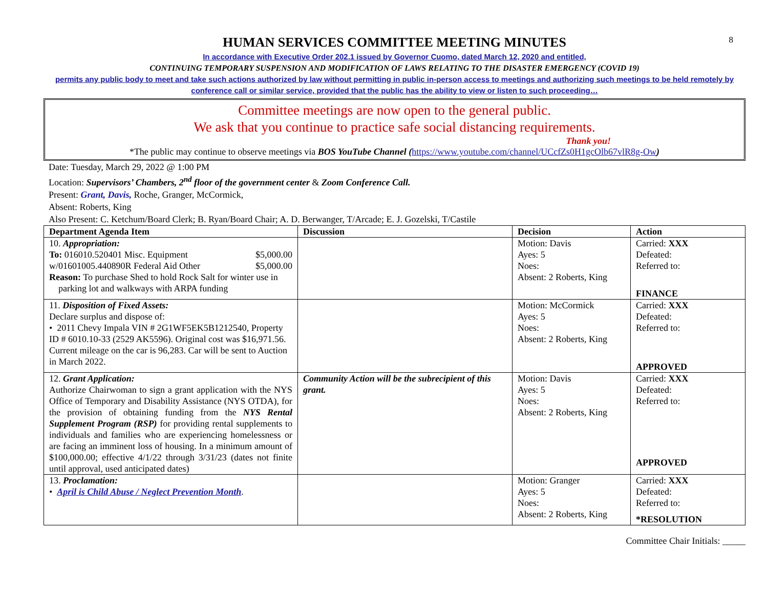8
HUMAN SERVICES COMMITTEE MEETING MINUTES
In accordance with Executive Order 202.1 issued by Governor Cuomo, dated March 12, 2020 and entitled,
CONTINUING TEMPORARY SUSPENSION AND MODIFICATION OF LAWS RELATING TO THE DISASTER EMERGENCY (COVID 19)
permits any public body to meet and take such actions authorized by law without permitting in public in-person access to meetings and authorizing such meetings to be held remotely by conference call or similar service, provided that the public has the ability to view or listen to such proceeding…
Committee meetings are now open to the general public.
We ask that you continue to practice safe social distancing requirements.
Thank you!
*The public may continue to observe meetings via BOS YouTube Channel (https://www.youtube.com/channel/UCcfZs0H1gcOlb67vlR8g-Ow)
Date: Tuesday, March 29, 2022 @ 1:00 PM
Location: Supervisors’ Chambers, 2<sup>nd</sup> floor of the government center & Zoom Conference Call.
Present: Grant, Davis, Roche, Granger, McCormick,
Absent: Roberts, King
Also Present: C. Ketchum/Board Clerk; B. Ryan/Board Chair; A. D. Berwanger, T/Arcade; E. J. Gozelski, T/Castile
| Department Agenda Item | Discussion | Decision | Action |
| --- | --- | --- | --- |
| 10. Appropriation: To: 016010.520401 Misc. Equipment $5,000.00 w/01601005.440890R Federal Aid Other $5,000.00 Reason: To purchase Shed to hold Rock Salt for winter use in parking lot and walkways with ARPA funding | | Motion: Davis Ayes: 5 Noes: Absent: 2 Roberts, King | Carried: XXX Defeated: Referred to: FINANCE |
| 11. Disposition of Fixed Assets: Declare surplus and dispose of: • 2011 Chevy Impala VIN # 2G1WF5EK5B1212540, Property ID # 6010.10-33 (2529 AK5596). Original cost was $16,971.56. Current mileage on the car is 96,283. Car will be sent to Auction in March 2022. | | Motion: McCormick Ayes: 5 Noes: Absent: 2 Roberts, King | Carried: XXX Defeated: Referred to: APPROVED |
| 12. Grant Application: Authorize Chairwoman to sign a grant application with the NYS Office of Temporary and Disability Assistance (NYS OTDA), for the provision of obtaining funding from the NYS Rental Supplement Program (RSP) for providing rental supplements to individuals and families who are experiencing homelessness or are facing an imminent loss of housing. In a minimum amount of $100,000.00; effective 4/1/22 through 3/31/23 (dates not finite until approval, used anticipated dates) | Community Action will be the subrecipient of this grant. | Motion: Davis Ayes: 5 Noes: Absent: 2 Roberts, King | Carried: XXX Defeated: Referred to: APPROVED |
| 13. Proclamation: • April is Child Abuse / Neglect Prevention Month . | | Motion: Granger Ayes: 5 Noes: Absent: 2 Roberts, King | Carried: XXX Defeated: Referred to: *RESOLUTION |
Committee Chair Initials: _____